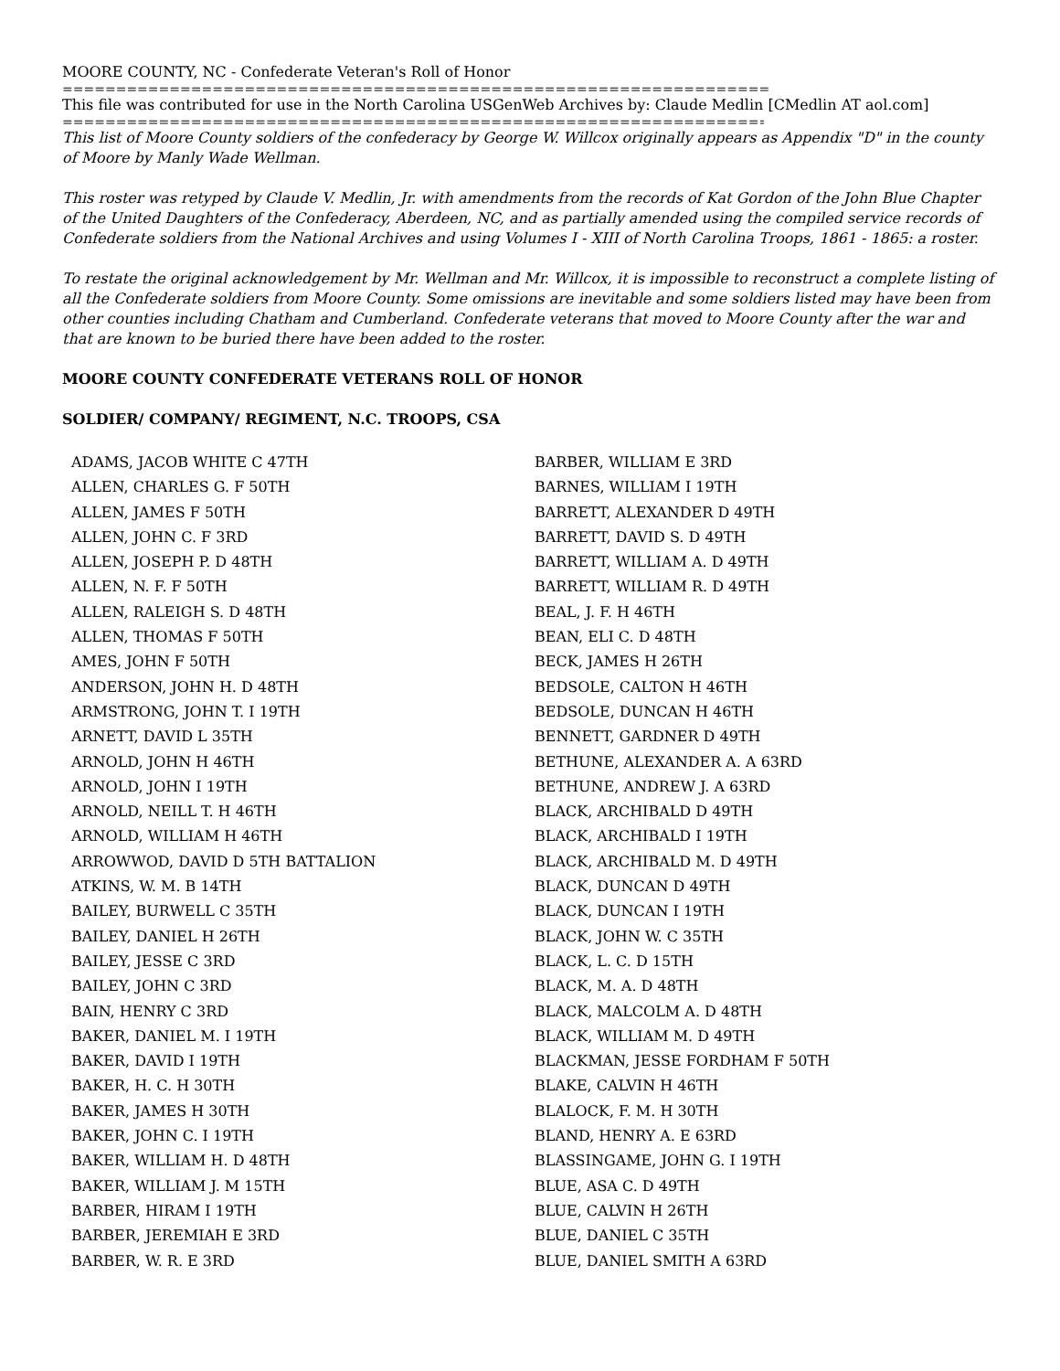MOORE COUNTY, NC - Confederate Veteran's Roll of Honor
================================================================================
This file was contributed for use in the North Carolina USGenWeb Archives by: Claude Medlin [CMedlin AT aol.com]
================================================================================
This list of Moore County soldiers of the confederacy by George W. Willcox originally appears as Appendix "D" in the county of Moore by Manly Wade Wellman.
This roster was retyped by Claude V. Medlin, Jr. with amendments from the records of Kat Gordon of the John Blue Chapter of the United Daughters of the Confederacy, Aberdeen, NC, and as partially amended using the compiled service records of Confederate soldiers from the National Archives and using Volumes I - XIII of North Carolina Troops, 1861 - 1865: a roster.
To restate the original acknowledgement by Mr. Wellman and Mr. Willcox, it is impossible to reconstruct a complete listing of all the Confederate soldiers from Moore County. Some omissions are inevitable and some soldiers listed may have been from other counties including Chatham and Cumberland. Confederate veterans that moved to Moore County after the war and that are known to be buried there have been added to the roster.
MOORE COUNTY CONFEDERATE VETERANS ROLL OF HONOR
SOLDIER/ COMPANY/ REGIMENT, N.C. TROOPS, CSA
ADAMS, JACOB WHITE C 47TH
ALLEN, CHARLES G. F 50TH
ALLEN, JAMES F 50TH
ALLEN, JOHN C. F 3RD
ALLEN, JOSEPH P. D 48TH
ALLEN, N. F. F 50TH
ALLEN, RALEIGH S. D 48TH
ALLEN, THOMAS F 50TH
AMES, JOHN F 50TH
ANDERSON, JOHN H. D 48TH
ARMSTRONG, JOHN T. I 19TH
ARNETT, DAVID L 35TH
ARNOLD, JOHN H 46TH
ARNOLD, JOHN I 19TH
ARNOLD, NEILL T. H 46TH
ARNOLD, WILLIAM H 46TH
ARROWWOD, DAVID D 5TH BATTALION
ATKINS, W. M. B 14TH
BAILEY, BURWELL C 35TH
BAILEY, DANIEL H 26TH
BAILEY, JESSE C 3RD
BAILEY, JOHN C 3RD
BAIN, HENRY C 3RD
BAKER, DANIEL M. I 19TH
BAKER, DAVID I 19TH
BAKER, H. C. H 30TH
BAKER, JAMES H 30TH
BAKER, JOHN C. I 19TH
BAKER, WILLIAM H. D 48TH
BAKER, WILLIAM J. M 15TH
BARBER, HIRAM I 19TH
BARBER, JEREMIAH E 3RD
BARBER, W. R. E 3RD
BARBER, WILLIAM E 3RD
BARNES, WILLIAM I 19TH
BARRETT, ALEXANDER D 49TH
BARRETT, DAVID S. D 49TH
BARRETT, WILLIAM A. D 49TH
BARRETT, WILLIAM R. D 49TH
BEAL, J. F. H 46TH
BEAN, ELI C. D 48TH
BECK, JAMES H 26TH
BEDSOLE, CALTON H 46TH
BEDSOLE, DUNCAN H 46TH
BENNETT, GARDNER D 49TH
BETHUNE, ALEXANDER A. A 63RD
BETHUNE, ANDREW J. A 63RD
BLACK, ARCHIBALD D 49TH
BLACK, ARCHIBALD I 19TH
BLACK, ARCHIBALD M. D 49TH
BLACK, DUNCAN D 49TH
BLACK, DUNCAN I 19TH
BLACK, JOHN W. C 35TH
BLACK, L. C. D 15TH
BLACK, M. A. D 48TH
BLACK, MALCOLM A. D 48TH
BLACK, WILLIAM M. D 49TH
BLACKMAN, JESSE FORDHAM F 50TH
BLAKE, CALVIN H 46TH
BLALOCK, F. M. H 30TH
BLAND, HENRY A. E 63RD
BLASSINGAME, JOHN G. I 19TH
BLUE, ASA C. D 49TH
BLUE, CALVIN H 26TH
BLUE, DANIEL C 35TH
BLUE, DANIEL SMITH A 63RD